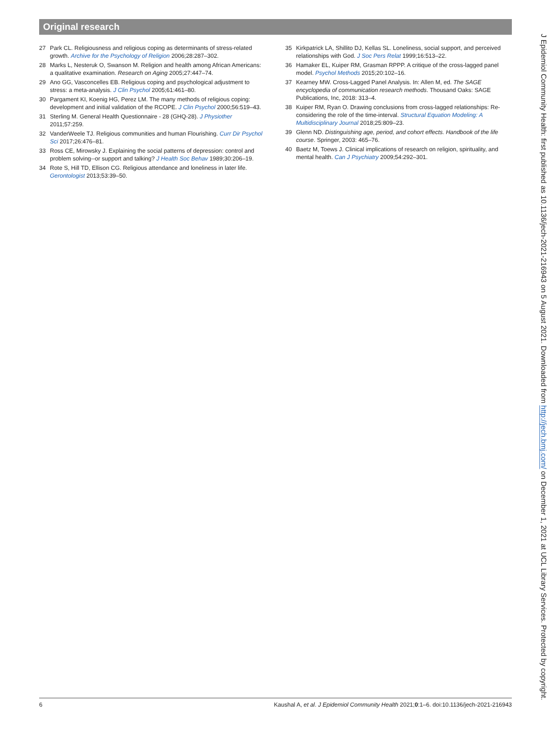Original research
27 Park CL. Religiousness and religious coping as determinants of stress-related growth. Archive for the Psychology of Religion 2006;28:287–302.
28 Marks L, Nesteruk O, Swanson M. Religion and health among African Americans: a qualitative examination. Research on Aging 2005;27:447–74.
29 Ano GG, Vasconcelles EB. Religious coping and psychological adjustment to stress: a meta-analysis. J Clin Psychol 2005;61:461–80.
30 Pargament KI, Koenig HG, Perez LM. The many methods of religious coping: development and initial validation of the RCOPE. J Clin Psychol 2000;56:519–43.
31 Sterling M. General Health Questionnaire - 28 (GHQ-28). J Physiother 2011;57:259.
32 VanderWeele TJ. Religious communities and human Flourishing. Curr Dir Psychol Sci 2017;26:476–81.
33 Ross CE, Mirowsky J. Explaining the social patterns of depression: control and problem solving--or support and talking? J Health Soc Behav 1989;30:206–19.
34 Rote S, Hill TD, Ellison CG. Religious attendance and loneliness in later life. Gerontologist 2013;53:39–50.
35 Kirkpatrick LA, Shillito DJ, Kellas SL. Loneliness, social support, and perceived relationships with God. J Soc Pers Relat 1999;16:513–22.
36 Hamaker EL, Kuiper RM, Grasman RPPP. A critique of the cross-lagged panel model. Psychol Methods 2015;20:102–16.
37 Kearney MW. Cross-Lagged Panel Analysis. In: Allen M, ed. The SAGE encyclopedia of communication research methods. Thousand Oaks: SAGE Publications, Inc, 2018: 313–4.
38 Kuiper RM, Ryan O. Drawing conclusions from cross-lagged relationships: Re-considering the role of the time-interval. Structural Equation Modeling: A Multidisciplinary Journal 2018;25:809–23.
39 Glenn ND. Distinguishing age, period, and cohort effects. Handbook of the life course. Springer, 2003: 465–76.
40 Baetz M, Toews J. Clinical implications of research on religion, spirituality, and mental health. Can J Psychiatry 2009;54:292–301.
J Epidemiol Community Health: first published as 10.1136/jech-2021-216943 on 5 August 2021. Downloaded from http://jech.bmj.com/ on December 1, 2021 at UCL Library Services. Protected by copyright.
6 Kaushal A, et al. J Epidemiol Community Health 2021;0:1–6. doi:10.1136/jech-2021-216943